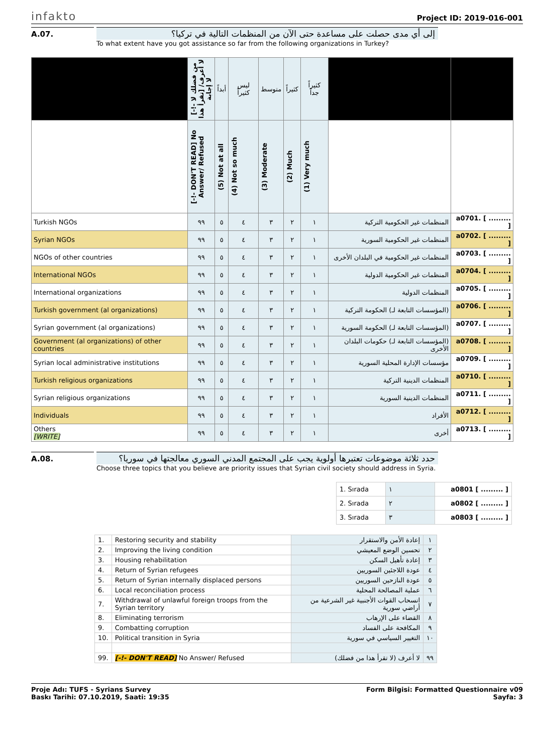infakto Project ID: 2019-016-001
A.07. إلى أي مدى حصلت على مساعدة حتى الآن من المنظمات التالية في تركيا؟
To what extent have you got assistance so far from the following organizations in Turkey?
| | [-!- من فضلك لا تقرأ هذا] لا أعرف/ لا إجابة | أبداً | ليس كثيراً | متوسط | كثيراً | كثيراً جداً | | |
| | [-!- DON'T READ] No Answer/ Refused | (5) Not at all | (4) Not so much | (3) Moderate | (2) Much | (1) Very much | | |
| Turkish NGOs | ٩٩ | ٥ | ٤ | ٣ | ٢ | ١ | المنظمات غير الحكومية التركية | a0701. [ ......... ] |
| Syrian NGOs | ٩٩ | ٥ | ٤ | ٣ | ٢ | ١ | المنظمات غير الحكومية السورية | a0702. [ ......... ] |
| NGOs of other countries | ٩٩ | ٥ | ٤ | ٣ | ٢ | ١ | المنظمات غير الحكومية في البلدان الأخرى | a0703. [ ......... ] |
| International NGOs | ٩٩ | ٥ | ٤ | ٣ | ٢ | ١ | المنظمات غير الحكومية الدولية | a0704. [ ......... ] |
| International organizations | ٩٩ | ٥ | ٤ | ٣ | ٢ | ١ | المنظمات الدولية | a0705. [ ......... ] |
| Turkish government (al organizations) | ٩٩ | ٥ | ٤ | ٣ | ٢ | ١ | (المؤسسات التابعة لـ) الحكومة التركية | a0706. [ ......... ] |
| Syrian government (al organizations) | ٩٩ | ٥ | ٤ | ٣ | ٢ | ١ | (المؤسسات التابعة لـ) الحكومة السورية | a0707. [ ......... ] |
| Government (al organizations) of other countries | ٩٩ | ٥ | ٤ | ٣ | ٢ | ١ | (المؤسسات التابعة لـ) حكومات البلدان الأخرى | a0708. [ ......... ] |
| Syrian local administrative institutions | ٩٩ | ٥ | ٤ | ٣ | ٢ | ١ | مؤسسات الإدارة المحلية السورية | a0709. [ ......... ] |
| Turkish religious organizations | ٩٩ | ٥ | ٤ | ٣ | ٢ | ١ | المنظمات الدينية التركية | a0710. [ ......... ] |
| Syrian religious organizations | ٩٩ | ٥ | ٤ | ٣ | ٢ | ١ | المنظمات الدينية السورية | a0711. [ ......... ] |
| Individuals | ٩٩ | ٥ | ٤ | ٣ | ٢ | ١ | الأفراد | a0712. [ ......... ] |
| Others [WRITE] | ٩٩ | ٥ | ٤ | ٣ | ٢ | ١ | أخرى | a0713. [ ......... ] |
A.08. حدد ثلاثة موضوعات تعتبرها أولوية يجب على المجتمع المدني السوري معالجتها في سوريا؟
Choose three topics that you believe are priority issues that Syrian civil society should address in Syria.
| 1. Sırada | ١ | a0801 [ ......... ] |
| 2. Sırada | ٢ | a0802 [ ......... ] |
| 3. Sırada | ٣ | a0803 [ ......... ] |
| 1. | Restoring security and stability | إعادة الأمن والاستقرار | ١ |
| 2. | Improving the living condition | تحسين الوضع المعيشي | ٢ |
| 3. | Housing rehabilitation | إعادة تأهيل السكن | ٣ |
| 4. | Return of Syrian refugees | عودة اللاجئين السوريين | ٤ |
| 5. | Return of Syrian internally displaced persons | عودة النازحين السوريين | ٥ |
| 6. | Local reconciliation process | عملية المصالحة المحلية | ٦ |
| 7. | Withdrawal of unlawful foreign troops from the Syrian territory | انسحاب القوات الأجنبية غير الشرعية من أراضي سورية | ٧ |
| 8. | Eliminating terrorism | القضاء على الإرهاب | ٨ |
| 9. | Combatting corruption | المكافحة على الفساد | ٩ |
| 10. | Political transition in Syria | التغيير السياسي في سورية | ١٠ |
| 99. | [-!- DON'T READ] No Answer/ Refused | لا أعرف (لا تقرأ هذا من فضلك) | ٩٩ |
Proje Adı: TUFS - Syrians Survey
Baskı Tarihi: 07.10.2019, Saati: 19:35
Form Bilgisi: Formatted Questionnaire v09
Sayfa: 3